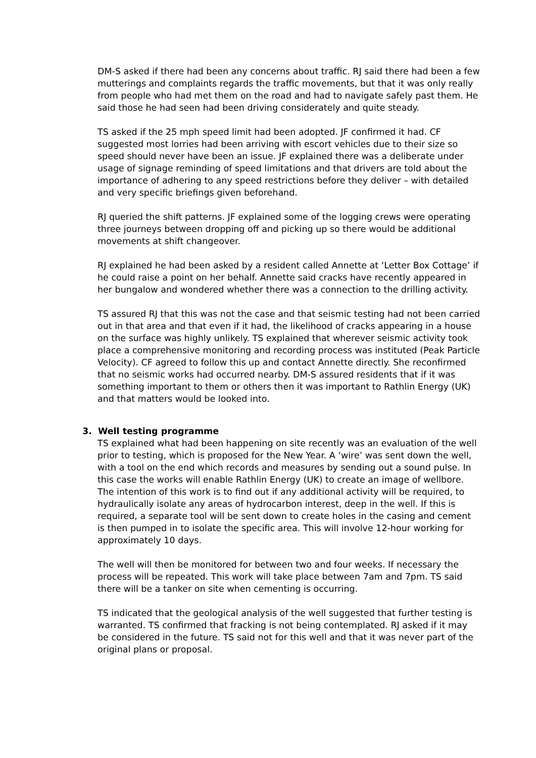DM-S asked if there had been any concerns about traffic. RJ said there had been a few mutterings and complaints regards the traffic movements, but that it was only really from people who had met them on the road and had to navigate safely past them. He said those he had seen had been driving considerately and quite steady.
TS asked if the 25 mph speed limit had been adopted. JF confirmed it had. CF suggested most lorries had been arriving with escort vehicles due to their size so speed should never have been an issue. JF explained there was a deliberate under usage of signage reminding of speed limitations and that drivers are told about the importance of adhering to any speed restrictions before they deliver – with detailed and very specific briefings given beforehand.
RJ queried the shift patterns. JF explained some of the logging crews were operating three journeys between dropping off and picking up so there would be additional movements at shift changeover.
RJ explained he had been asked by a resident called Annette at ‘Letter Box Cottage’ if he could raise a point on her behalf. Annette said cracks have recently appeared in her bungalow and wondered whether there was a connection to the drilling activity.
TS assured RJ that this was not the case and that seismic testing had not been carried out in that area and that even if it had, the likelihood of cracks appearing in a house on the surface was highly unlikely. TS explained that wherever seismic activity took place a comprehensive monitoring and recording process was instituted (Peak Particle Velocity). CF agreed to follow this up and contact Annette directly. She reconfirmed that no seismic works had occurred nearby. DM-S assured residents that if it was something important to them or others then it was important to Rathlin Energy (UK) and that matters would be looked into.
3. Well testing programme
TS explained what had been happening on site recently was an evaluation of the well prior to testing, which is proposed for the New Year. A ‘wire’ was sent down the well, with a tool on the end which records and measures by sending out a sound pulse. In this case the works will enable Rathlin Energy (UK) to create an image of wellbore. The intention of this work is to find out if any additional activity will be required, to hydraulically isolate any areas of hydrocarbon interest, deep in the well. If this is required, a separate tool will be sent down to create holes in the casing and cement is then pumped in to isolate the specific area. This will involve 12-hour working for approximately 10 days.
The well will then be monitored for between two and four weeks. If necessary the process will be repeated. This work will take place between 7am and 7pm. TS said there will be a tanker on site when cementing is occurring.
TS indicated that the geological analysis of the well suggested that further testing is warranted. TS confirmed that fracking is not being contemplated. RJ asked if it may be considered in the future. TS said not for this well and that it was never part of the original plans or proposal.